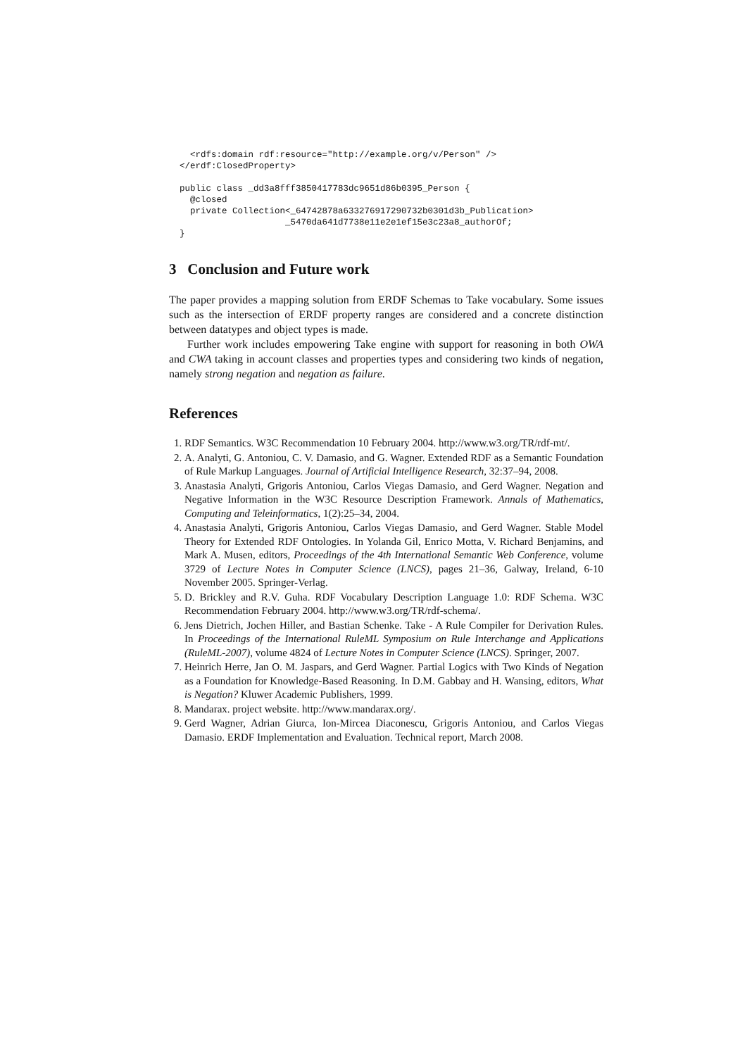<rdfs:domain rdf:resource="http://example.org/v/Person" />
</erdf:ClosedProperty>

public class _dd3a8fff3850417783dc9651d86b0395_Person {
  @closed
  private Collection<_64742878a633276917290732b0301d3b_Publication>
                    _5470da641d7738e11e2e1ef15e3c23a8_authorOf;
}
3 Conclusion and Future work
The paper provides a mapping solution from ERDF Schemas to Take vocabulary. Some issues such as the intersection of ERDF property ranges are considered and a concrete distinction between datatypes and object types is made.
Further work includes empowering Take engine with support for reasoning in both OWA and CWA taking in account classes and properties types and considering two kinds of negation, namely strong negation and negation as failure.
References
1. RDF Semantics. W3C Recommendation 10 February 2004. http://www.w3.org/TR/rdf-mt/.
2. A. Analyti, G. Antoniou, C. V. Damasio, and G. Wagner. Extended RDF as a Semantic Foundation of Rule Markup Languages. Journal of Artificial Intelligence Research, 32:37–94, 2008.
3. Anastasia Analyti, Grigoris Antoniou, Carlos Viegas Damasio, and Gerd Wagner. Negation and Negative Information in the W3C Resource Description Framework. Annals of Mathematics, Computing and Teleinformatics, 1(2):25–34, 2004.
4. Anastasia Analyti, Grigoris Antoniou, Carlos Viegas Damasio, and Gerd Wagner. Stable Model Theory for Extended RDF Ontologies. In Yolanda Gil, Enrico Motta, V. Richard Benjamins, and Mark A. Musen, editors, Proceedings of the 4th International Semantic Web Conference, volume 3729 of Lecture Notes in Computer Science (LNCS), pages 21–36, Galway, Ireland, 6-10 November 2005. Springer-Verlag.
5. D. Brickley and R.V. Guha. RDF Vocabulary Description Language 1.0: RDF Schema. W3C Recommendation February 2004. http://www.w3.org/TR/rdf-schema/.
6. Jens Dietrich, Jochen Hiller, and Bastian Schenke. Take - A Rule Compiler for Derivation Rules. In Proceedings of the International RuleML Symposium on Rule Interchange and Applications (RuleML-2007), volume 4824 of Lecture Notes in Computer Science (LNCS). Springer, 2007.
7. Heinrich Herre, Jan O. M. Jaspars, and Gerd Wagner. Partial Logics with Two Kinds of Negation as a Foundation for Knowledge-Based Reasoning. In D.M. Gabbay and H. Wansing, editors, What is Negation? Kluwer Academic Publishers, 1999.
8. Mandarax. project website. http://www.mandarax.org/.
9. Gerd Wagner, Adrian Giurca, Ion-Mircea Diaconescu, Grigoris Antoniou, and Carlos Viegas Damasio. ERDF Implementation and Evaluation. Technical report, March 2008.